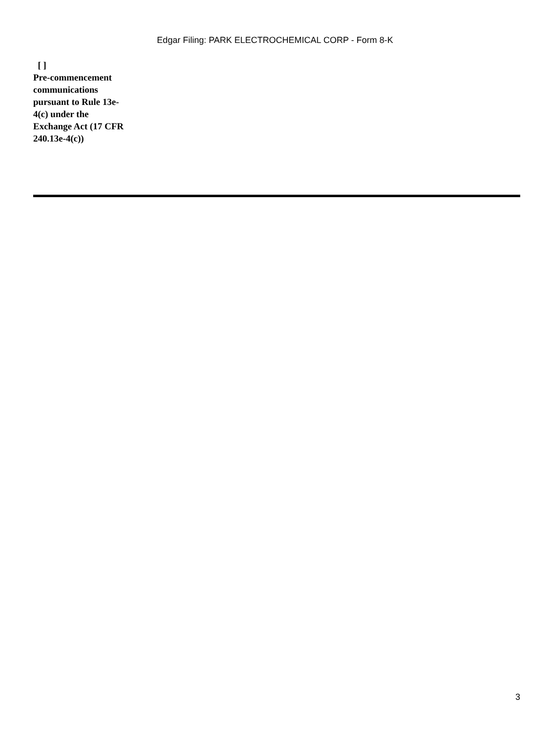Edgar Filing: PARK ELECTROCHEMICAL CORP - Form 8-K
[ ]
Pre-commencement communications pursuant to Rule 13e-4(c) under the Exchange Act (17 CFR 240.13e-4(c))
3